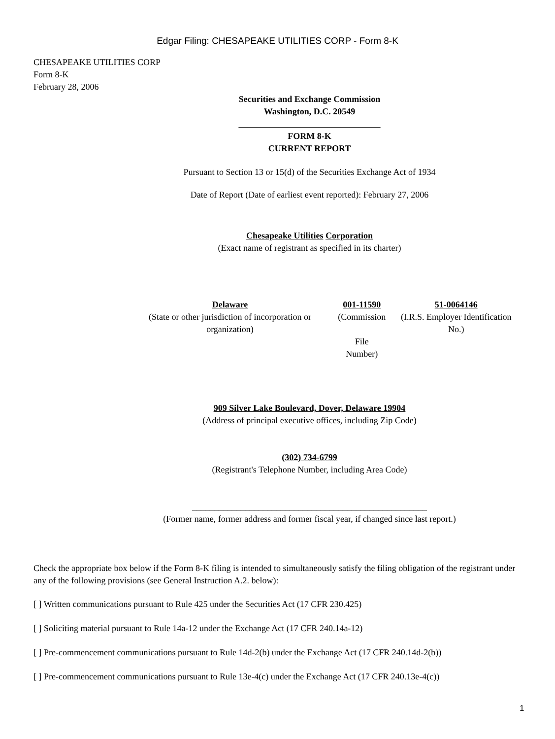Edgar Filing: CHESAPEAKE UTILITIES CORP - Form 8-K
CHESAPEAKE UTILITIES CORP
Form 8-K
February 28, 2006
Securities and Exchange Commission
Washington, D.C. 20549
________________________________
FORM 8-K
CURRENT REPORT
Pursuant to Section 13 or 15(d) of the Securities Exchange Act of 1934
Date of Report (Date of earliest event reported): February 27, 2006
Chesapeake Utilities Corporation
(Exact name of registrant as specified in its charter)
| Delaware | 001-11590 | 51-0064146 |
| (State or other jurisdiction of incorporation or organization) | (Commission File Number) | (I.R.S. Employer Identification No.) |
909 Silver Lake Boulevard, Dover, Delaware 19904
(Address of principal executive offices, including Zip Code)
(302) 734-6799
(Registrant's Telephone Number, including Area Code)
_____________________________________________________
(Former name, former address and former fiscal year, if changed since last report.)
Check the appropriate box below if the Form 8-K filing is intended to simultaneously satisfy the filing obligation of the registrant under any of the following provisions (see General Instruction A.2. below):
[ ] Written communications pursuant to Rule 425 under the Securities Act (17 CFR 230.425)
[ ] Soliciting material pursuant to Rule 14a-12 under the Exchange Act (17 CFR 240.14a-12)
[ ] Pre-commencement communications pursuant to Rule 14d-2(b) under the Exchange Act (17 CFR 240.14d-2(b))
[ ] Pre-commencement communications pursuant to Rule 13e-4(c) under the Exchange Act (17 CFR 240.13e-4(c))
1